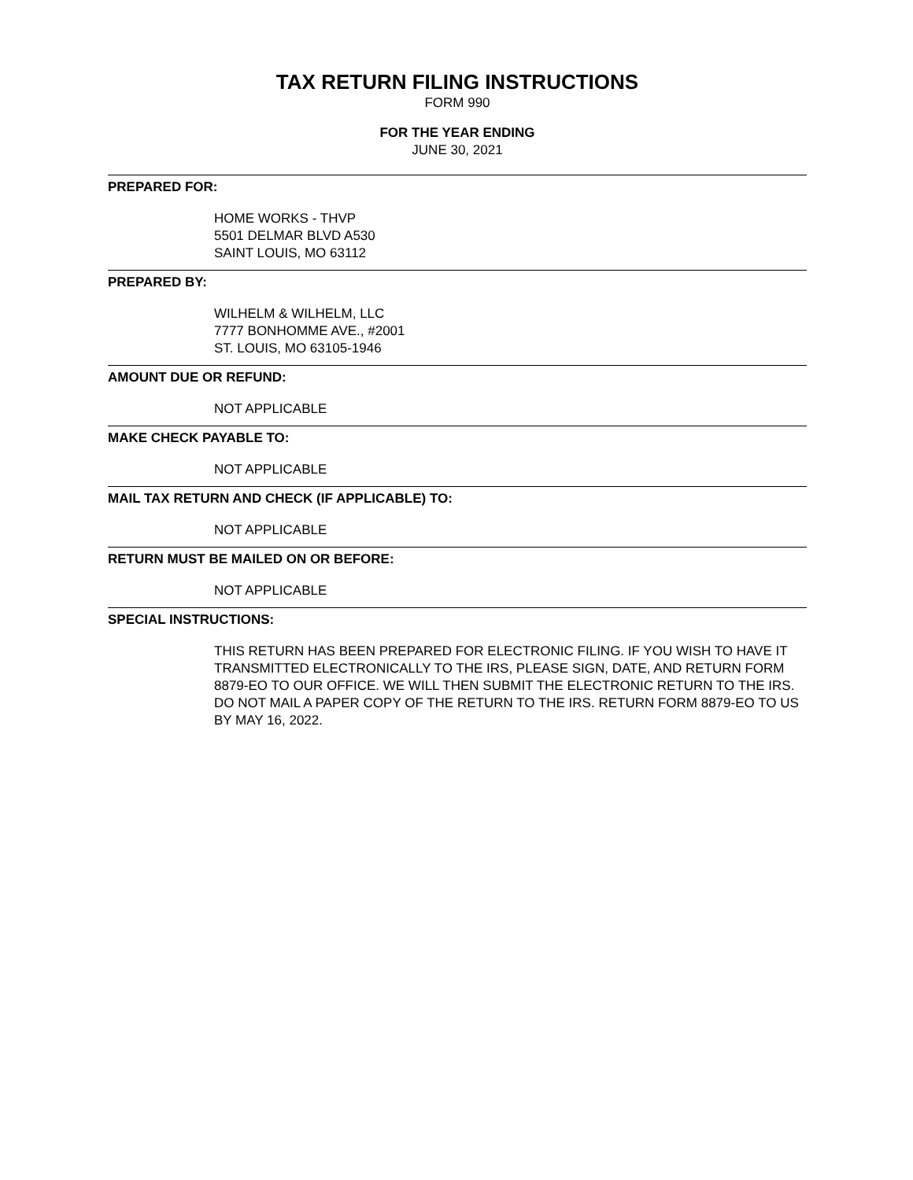TAX RETURN FILING INSTRUCTIONS
FORM 990
FOR THE YEAR ENDING
JUNE 30, 2021
PREPARED FOR:
HOME WORKS - THVP
5501 DELMAR BLVD A530
SAINT LOUIS, MO 63112
PREPARED BY:
WILHELM & WILHELM, LLC
7777 BONHOMME AVE., #2001
ST. LOUIS, MO 63105-1946
AMOUNT DUE OR REFUND:
NOT APPLICABLE
MAKE CHECK PAYABLE TO:
NOT APPLICABLE
MAIL TAX RETURN AND CHECK (IF APPLICABLE) TO:
NOT APPLICABLE
RETURN MUST BE MAILED ON OR BEFORE:
NOT APPLICABLE
SPECIAL INSTRUCTIONS:
THIS RETURN HAS BEEN PREPARED FOR ELECTRONIC FILING. IF YOU WISH TO HAVE IT TRANSMITTED ELECTRONICALLY TO THE IRS, PLEASE SIGN, DATE, AND RETURN FORM 8879-EO TO OUR OFFICE. WE WILL THEN SUBMIT THE ELECTRONIC RETURN TO THE IRS. DO NOT MAIL A PAPER COPY OF THE RETURN TO THE IRS. RETURN FORM 8879-EO TO US BY MAY 16, 2022.